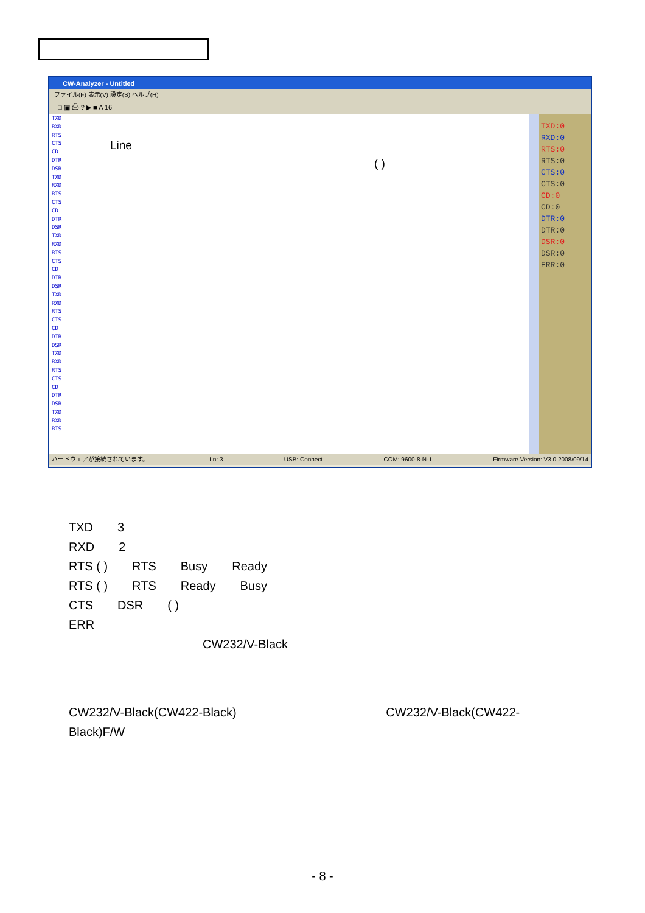CW-Analyzer - Untitled
ファイル(F) 表示(V) 設定(S) ヘルプ(H)
□ ▣ ⎙ ? ▶ ■ A 16
TXD
RXD
RTS
CTS
CD
DTR
DSR
TXD
RXD
RTS
CTS
CD
DTR
DSR
TXD
RXD
RTS
CTS
CD
DTR
DSR
TXD
RXD
RTS
CTS
CD
DTR
DSR
TXD
RXD
RTS
CTS
CD
DTR
DSR
TXD
RXD
RTS
Line
( )
TXD:0
RXD:0
RTS:0
RTS:0
CTS:0
CTS:0
CD:0
CD:0
DTR:0
DTR:0
DSR:0
DSR:0
ERR:0
ハードウェアが接続されています。 Ln: 3 USB: Connect COM: 9600-8-N-1 Firmware Version: V3.0 2008/09/14
TXD 3
RXD 2
RTS ( ) RTS Busy Ready
RTS ( ) RTS Ready Busy
CTS DSR ( )
ERR
CW232/V-Black
CW232/V-Black(CW422-Black) CW232/V-Black(CW422-
Black)F/W
- 8 -